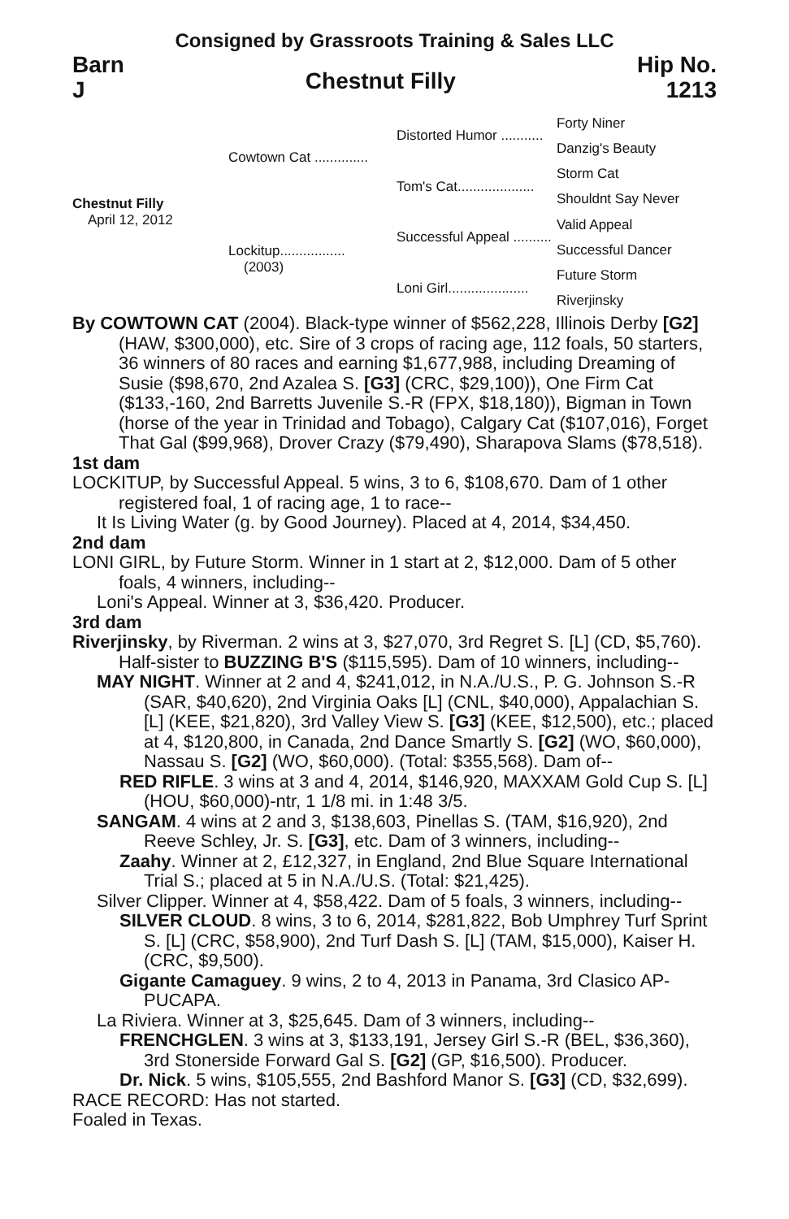Consigned by Grassroots Training & Sales LLC
Barn
J
Chestnut Filly
Hip No.
1213
Chestnut Filly
April 12, 2012
Cowtown Cat ..............
Lockitup.................
(2003)
Distorted Humor ...........
Tom's Cat....................
Successful Appeal ..........
Loni Girl.....................
Forty Niner
Danzig's Beauty
Storm Cat
Shouldnt Say Never
Valid Appeal
Successful Dancer
Future Storm
Riverjinsky
By COWTOWN CAT (2004). Black-type winner of $562,228, Illinois Derby [G2] (HAW, $300,000), etc. Sire of 3 crops of racing age, 112 foals, 50 starters, 36 winners of 80 races and earning $1,677,988, including Dreaming of Susie ($98,670, 2nd Azalea S. [G3] (CRC, $29,100)), One Firm Cat ($133,-160, 2nd Barretts Juvenile S.-R (FPX, $18,180)), Bigman in Town (horse of the year in Trinidad and Tobago), Calgary Cat ($107,016), Forget That Gal ($99,968), Drover Crazy ($79,490), Sharapova Slams ($78,518).
1st dam
LOCKITUP, by Successful Appeal. 5 wins, 3 to 6, $108,670. Dam of 1 other registered foal, 1 of racing age, 1 to race--
It Is Living Water (g. by Good Journey). Placed at 4, 2014, $34,450.
2nd dam
LONI GIRL, by Future Storm. Winner in 1 start at 2, $12,000. Dam of 5 other foals, 4 winners, including--
Loni's Appeal. Winner at 3, $36,420. Producer.
3rd dam
Riverjinsky, by Riverman. 2 wins at 3, $27,070, 3rd Regret S. [L] (CD, $5,760). Half-sister to BUZZING B'S ($115,595). Dam of 10 winners, including--
MAY NIGHT. Winner at 2 and 4, $241,012, in N.A./U.S., P. G. Johnson S.-R (SAR, $40,620), 2nd Virginia Oaks [L] (CNL, $40,000), Appalachian S. [L] (KEE, $21,820), 3rd Valley View S. [G3] (KEE, $12,500), etc.; placed at 4, $120,800, in Canada, 2nd Dance Smartly S. [G2] (WO, $60,000), Nassau S. [G2] (WO, $60,000). (Total: $355,568). Dam of--
RED RIFLE. 3 wins at 3 and 4, 2014, $146,920, MAXXAM Gold Cup S. [L] (HOU, $60,000)-ntr, 1 1/8 mi. in 1:48 3/5.
SANGAM. 4 wins at 2 and 3, $138,603, Pinellas S. (TAM, $16,920), 2nd Reeve Schley, Jr. S. [G3], etc. Dam of 3 winners, including--
Zaahy. Winner at 2, £12,327, in England, 2nd Blue Square International Trial S.; placed at 5 in N.A./U.S. (Total: $21,425).
Silver Clipper. Winner at 4, $58,422. Dam of 5 foals, 3 winners, including--
SILVER CLOUD. 8 wins, 3 to 6, 2014, $281,822, Bob Umphrey Turf Sprint S. [L] (CRC, $58,900), 2nd Turf Dash S. [L] (TAM, $15,000), Kaiser H. (CRC, $9,500).
Gigante Camaguey. 9 wins, 2 to 4, 2013 in Panama, 3rd Clasico AP-PUCAPA.
La Riviera. Winner at 3, $25,645. Dam of 3 winners, including--
FRENCHGLEN. 3 wins at 3, $133,191, Jersey Girl S.-R (BEL, $36,360), 3rd Stonerside Forward Gal S. [G2] (GP, $16,500). Producer.
Dr. Nick. 5 wins, $105,555, 2nd Bashford Manor S. [G3] (CD, $32,699).
RACE RECORD: Has not started.
Foaled in Texas.